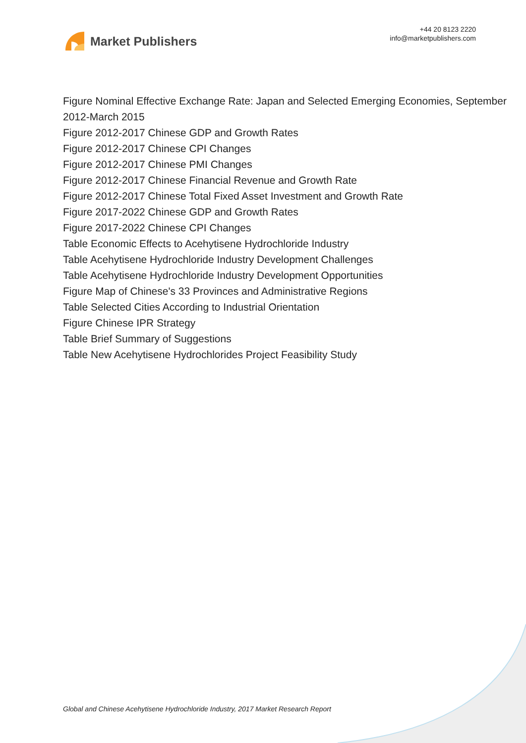Market Publishers
+44 20 8123 2220
info@marketpublishers.com
Figure Nominal Effective Exchange Rate: Japan and Selected Emerging Economies, September 2012-March 2015
Figure 2012-2017 Chinese GDP and Growth Rates
Figure 2012-2017 Chinese CPI Changes
Figure 2012-2017 Chinese PMI Changes
Figure 2012-2017 Chinese Financial Revenue and Growth Rate
Figure 2012-2017 Chinese Total Fixed Asset Investment and Growth Rate
Figure 2017-2022 Chinese GDP and Growth Rates
Figure 2017-2022 Chinese CPI Changes
Table Economic Effects to Acehytisene Hydrochloride Industry
Table Acehytisene Hydrochloride Industry Development Challenges
Table Acehytisene Hydrochloride Industry Development Opportunities
Figure Map of Chinese's 33 Provinces and Administrative Regions
Table Selected Cities According to Industrial Orientation
Figure Chinese IPR Strategy
Table Brief Summary of Suggestions
Table New Acehytisene Hydrochlorides Project Feasibility Study
Global and Chinese Acehytisene Hydrochloride Industry, 2017 Market Research Report